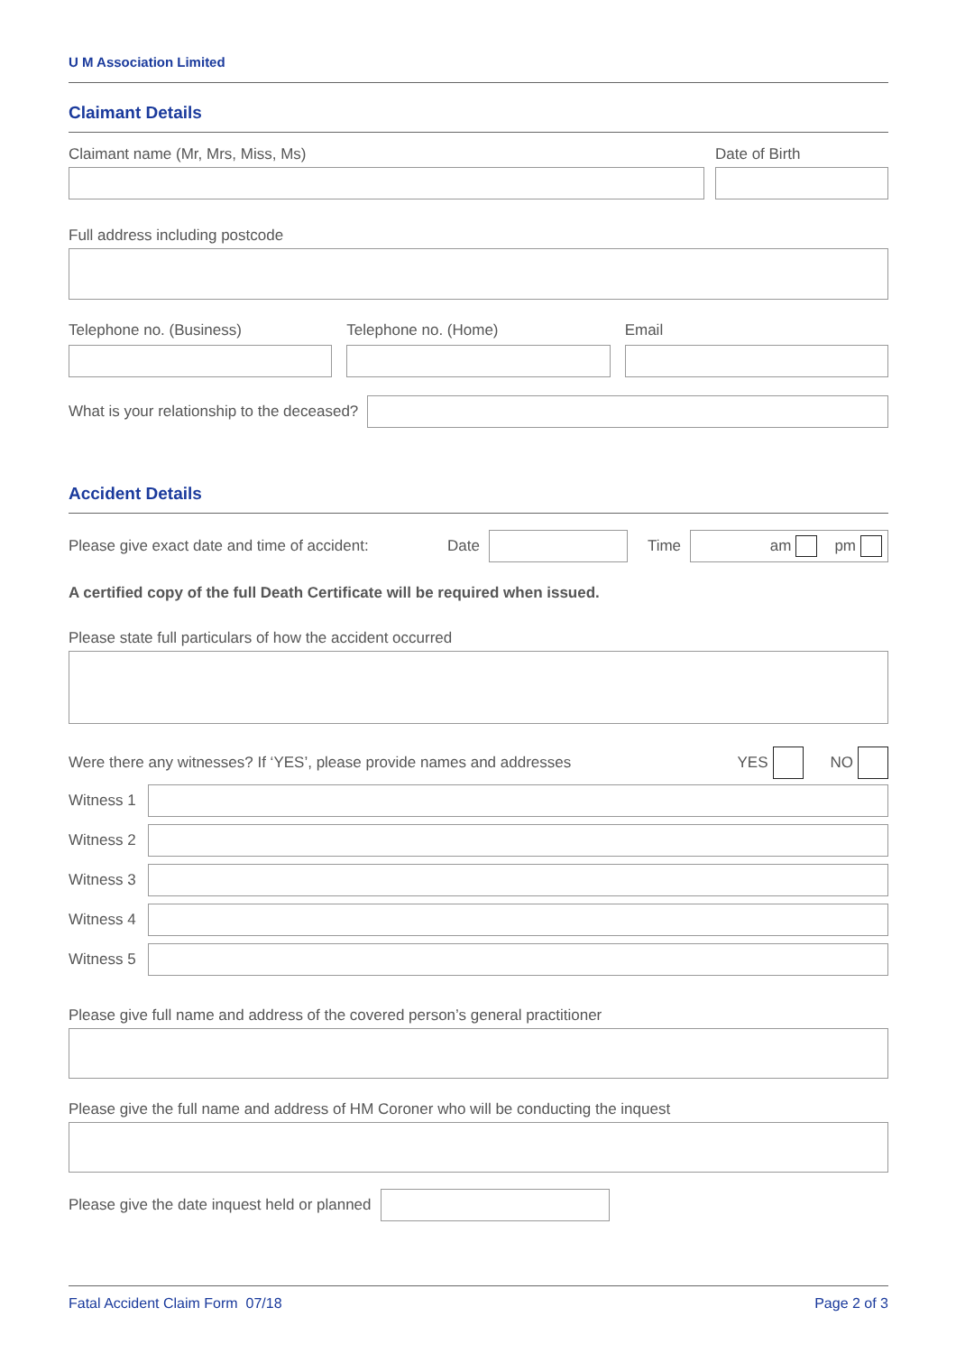U M Association Limited
Claimant Details
Claimant name (Mr, Mrs, Miss, Ms)
Date of Birth
Full address including postcode
Telephone no. (Business) Telephone no. (Home) Email
What is your relationship to the deceased?
Accident Details
Please give exact date and time of accident: Date Time
am pm
A certified copy of the full Death Certificate will be required when issued.
Please state full particulars of how the accident occurred
Were there any witnesses? If ‘YES’, please provide names and addresses YES NO
Witness 1
Witness 2
Witness 3
Witness 4
Witness 5
Please give full name and address of the covered person’s general practitioner
Please give the full name and address of HM Coroner who will be conducting the inquest
Please give the date inquest held or planned
Fatal Accident Claim Form 07/18 Page 2 of 3